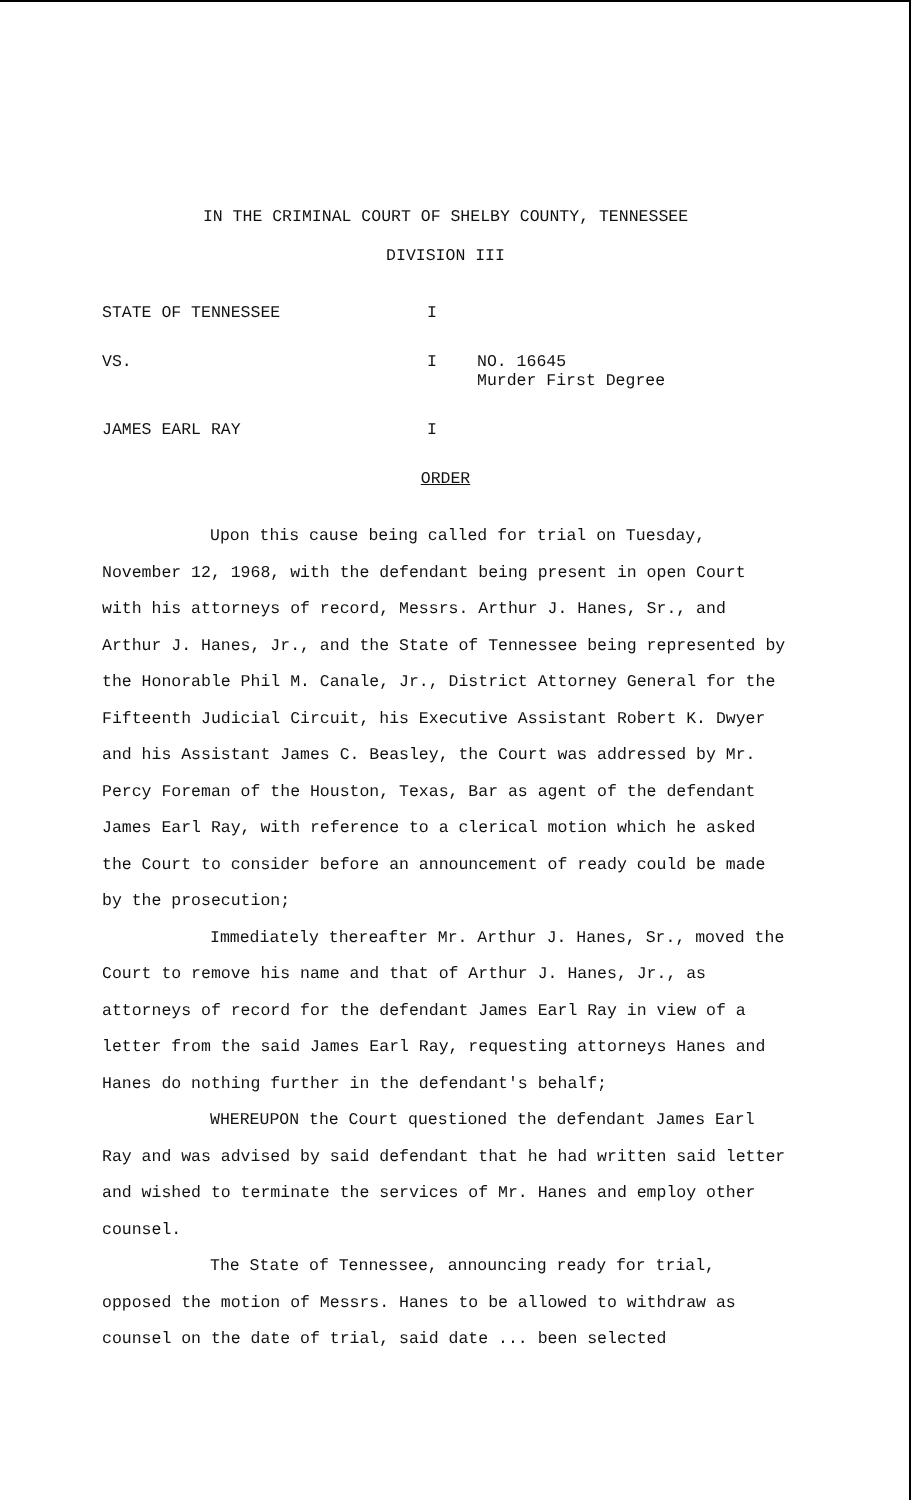IN THE CRIMINAL COURT OF SHELBY COUNTY, TENNESSEE
DIVISION III
STATE OF TENNESSEE
I
VS.
I
NO. 16645
Murder First Degree
JAMES EARL RAY
I
ORDER
Upon this cause being called for trial on Tuesday, November 12, 1968, with the defendant being present in open Court with his attorneys of record, Messrs. Arthur J. Hanes, Sr., and Arthur J. Hanes, Jr., and the State of Tennessee being represented by the Honorable Phil M. Canale, Jr., District Attorney General for the Fifteenth Judicial Circuit, his Executive Assistant Robert K. Dwyer and his Assistant James C. Beasley, the Court was addressed by Mr. Percy Foreman of the Houston, Texas, Bar as agent of the defendant James Earl Ray, with reference to a clerical motion which he asked the Court to consider before an announcement of ready could be made by the prosecution;
Immediately thereafter Mr. Arthur J. Hanes, Sr., moved the Court to remove his name and that of Arthur J. Hanes, Jr., as attorneys of record for the defendant James Earl Ray in view of a letter from the said James Earl Ray, requesting attorneys Hanes and Hanes do nothing further in the defendant's behalf;
WHEREUPON the Court questioned the defendant James Earl Ray and was advised by said defendant that he had written said letter and wished to terminate the services of Mr. Hanes and employ other counsel.
The State of Tennessee, announcing ready for trial, opposed the motion of Messrs. Hanes to be allowed to withdraw as counsel on the date of trial, said date ... been selected